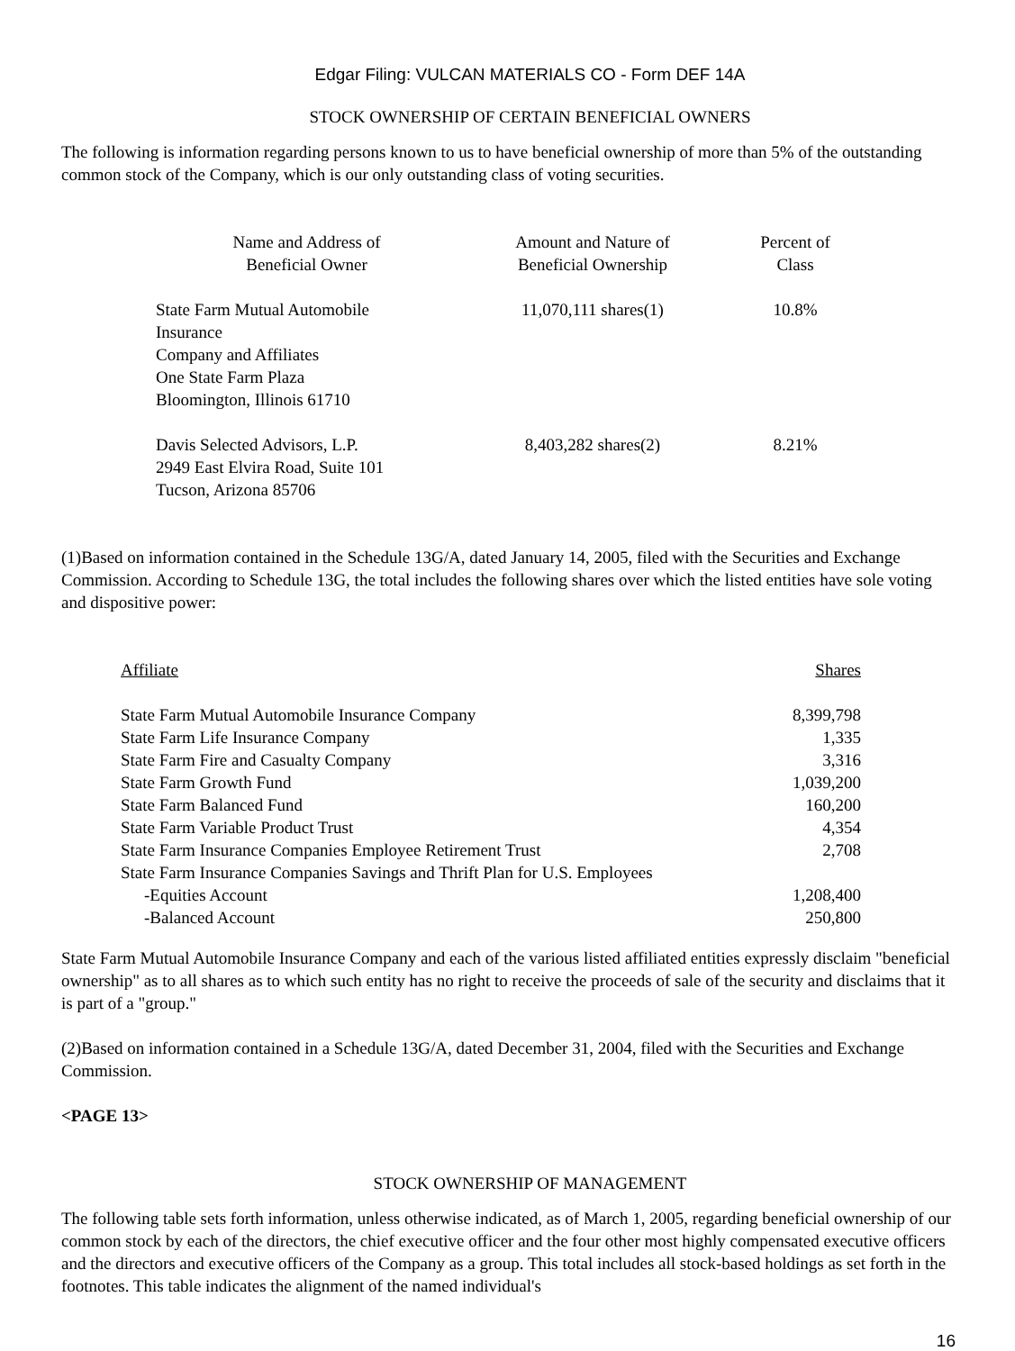Edgar Filing: VULCAN MATERIALS CO - Form DEF 14A
STOCK OWNERSHIP OF CERTAIN BENEFICIAL OWNERS
The following is information regarding persons known to us to have beneficial ownership of more than 5% of the outstanding common stock of the Company, which is our only outstanding class of voting securities.
| Name and Address of Beneficial Owner | Amount and Nature of Beneficial Ownership | Percent of Class |
| --- | --- | --- |
| State Farm Mutual Automobile Insurance Company and Affiliates One State Farm Plaza Bloomington, Illinois 61710 | 11,070,111 shares(1) | 10.8% |
| Davis Selected Advisors, L.P. 2949 East Elvira Road, Suite 101 Tucson, Arizona 85706 | 8,403,282 shares(2) | 8.21% |
(1)Based on information contained in the Schedule 13G/A, dated January 14, 2005, filed with the Securities and Exchange Commission. According to Schedule 13G, the total includes the following shares over which the listed entities have sole voting and dispositive power:
| Affiliate | Shares |
| --- | --- |
| State Farm Mutual Automobile Insurance Company | 8,399,798 |
| State Farm Life Insurance Company | 1,335 |
| State Farm Fire and Casualty Company | 3,316 |
| State Farm Growth Fund | 1,039,200 |
| State Farm Balanced Fund | 160,200 |
| State Farm Variable Product Trust | 4,354 |
| State Farm Insurance Companies Employee Retirement Trust | 2,708 |
| State Farm Insurance Companies Savings and Thrift Plan for U.S. Employees | |
| -Equities Account | 1,208,400 |
| -Balanced Account | 250,800 |
State Farm Mutual Automobile Insurance Company and each of the various listed affiliated entities expressly disclaim "beneficial ownership" as to all shares as to which such entity has no right to receive the proceeds of sale of the security and disclaims that it is part of a "group."
(2)Based on information contained in a Schedule 13G/A, dated December 31, 2004, filed with the Securities and Exchange Commission.
<PAGE 13>
STOCK OWNERSHIP OF MANAGEMENT
The following table sets forth information, unless otherwise indicated, as of March 1, 2005, regarding beneficial ownership of our common stock by each of the directors, the chief executive officer and the four other most highly compensated executive officers and the directors and executive officers of the Company as a group. This total includes all stock-based holdings as set forth in the footnotes. This table indicates the alignment of the named individual's
16